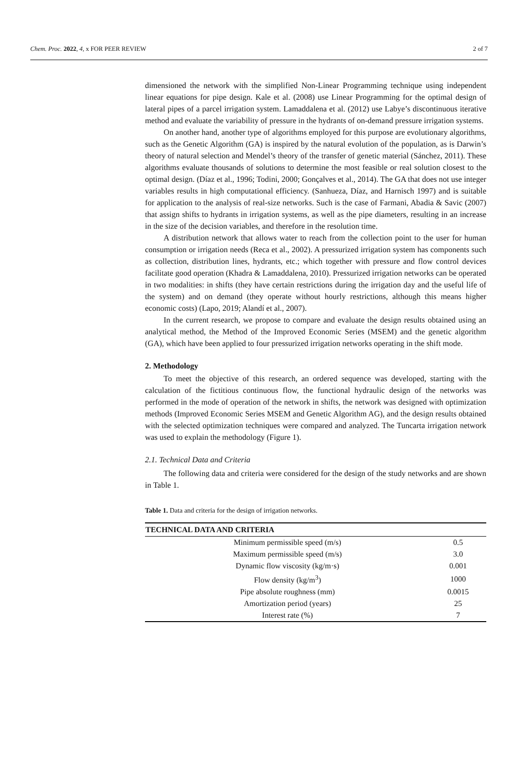Chem. Proc. 2022, 4, x FOR PEER REVIEW 2 of 7
dimensioned the network with the simplified Non-Linear Programming technique using independent linear equations for pipe design. Kale et al. (2008) use Linear Programming for the optimal design of lateral pipes of a parcel irrigation system. Lamaddalena et al. (2012) use Labye’s discontinuous iterative method and evaluate the variability of pressure in the hydrants of on-demand pressure irrigation systems.
On another hand, another type of algorithms employed for this purpose are evolutionary algorithms, such as the Genetic Algorithm (GA) is inspired by the natural evolution of the population, as is Darwin’s theory of natural selection and Mendel’s theory of the transfer of genetic material (Sánchez, 2011). These algorithms evaluate thousands of solutions to determine the most feasible or real solution closest to the optimal design. (Díaz et al., 1996; Todini, 2000; Gonçalves et al., 2014). The GA that does not use integer variables results in high computational efficiency. (Sanhueza, Díaz, and Harnisch 1997) and is suitable for application to the analysis of real-size networks. Such is the case of Farmani, Abadia & Savic (2007) that assign shifts to hydrants in irrigation systems, as well as the pipe diameters, resulting in an increase in the size of the decision variables, and therefore in the resolution time.
A distribution network that allows water to reach from the collection point to the user for human consumption or irrigation needs (Reca et al., 2002). A pressurized irrigation system has components such as collection, distribution lines, hydrants, etc.; which together with pressure and flow control devices facilitate good operation (Khadra & Lamaddalena, 2010). Pressurized irrigation networks can be operated in two modalities: in shifts (they have certain restrictions during the irrigation day and the useful life of the system) and on demand (they operate without hourly restrictions, although this means higher economic costs) (Lapo, 2019; Alandí et al., 2007).
In the current research, we propose to compare and evaluate the design results obtained using an analytical method, the Method of the Improved Economic Series (MSEM) and the genetic algorithm (GA), which have been applied to four pressurized irrigation networks operating in the shift mode.
2. Methodology
To meet the objective of this research, an ordered sequence was developed, starting with the calculation of the fictitious continuous flow, the functional hydraulic design of the networks was performed in the mode of operation of the network in shifts, the network was designed with optimization methods (Improved Economic Series MSEM and Genetic Algorithm AG), and the design results obtained with the selected optimization techniques were compared and analyzed. The Tuncarta irrigation network was used to explain the methodology (Figure 1).
2.1. Technical Data and Criteria
The following data and criteria were considered for the design of the study networks and are shown in Table 1.
Table 1. Data and criteria for the design of irrigation networks.
| TECHNICAL DATA AND CRITERIA | |
| --- | --- |
| Minimum permissible speed (m/s) | 0.5 |
| Maximum permissible speed (m/s) | 3.0 |
| Dynamic flow viscosity (kg/m·s) | 0.001 |
| Flow density (kg/m<sup>3</sup>) | 1000 |
| Pipe absolute roughness (mm) | 0.0015 |
| Amortization period (years) | 25 |
| Interest rate (%) | 7 |